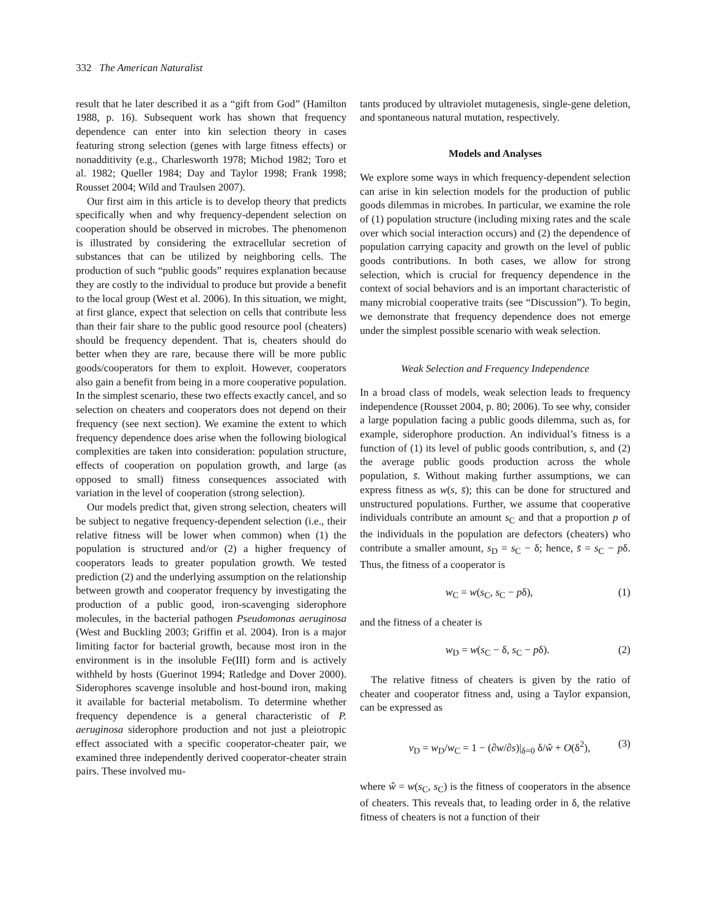332 The American Naturalist
result that he later described it as a “gift from God” (Hamilton 1988, p. 16). Subsequent work has shown that frequency dependence can enter into kin selection theory in cases featuring strong selection (genes with large fitness effects) or nonadditivity (e.g., Charlesworth 1978; Michod 1982; Toro et al. 1982; Queller 1984; Day and Taylor 1998; Frank 1998; Rousset 2004; Wild and Traulsen 2007).
Our first aim in this article is to develop theory that predicts specifically when and why frequency-dependent selection on cooperation should be observed in microbes. The phenomenon is illustrated by considering the extracellular secretion of substances that can be utilized by neighboring cells. The production of such “public goods” requires explanation because they are costly to the individual to produce but provide a benefit to the local group (West et al. 2006). In this situation, we might, at first glance, expect that selection on cells that contribute less than their fair share to the public good resource pool (cheaters) should be frequency dependent. That is, cheaters should do better when they are rare, because there will be more public goods/cooperators for them to exploit. However, cooperators also gain a benefit from being in a more cooperative population. In the simplest scenario, these two effects exactly cancel, and so selection on cheaters and cooperators does not depend on their frequency (see next section). We examine the extent to which frequency dependence does arise when the following biological complexities are taken into consideration: population structure, effects of cooperation on population growth, and large (as opposed to small) fitness consequences associated with variation in the level of cooperation (strong selection).
Our models predict that, given strong selection, cheaters will be subject to negative frequency-dependent selection (i.e., their relative fitness will be lower when common) when (1) the population is structured and/or (2) a higher frequency of cooperators leads to greater population growth. We tested prediction (2) and the underlying assumption on the relationship between growth and cooperator frequency by investigating the production of a public good, iron-scavenging siderophore molecules, in the bacterial pathogen Pseudomonas aeruginosa (West and Buckling 2003; Griffin et al. 2004). Iron is a major limiting factor for bacterial growth, because most iron in the environment is in the insoluble Fe(III) form and is actively withheld by hosts (Guerinot 1994; Ratledge and Dover 2000). Siderophores scavenge insoluble and host-bound iron, making it available for bacterial metabolism. To determine whether frequency dependence is a general characteristic of P. aeruginosa siderophore production and not just a pleiotropic effect associated with a specific cooperator-cheater pair, we examined three independently derived cooperator-cheater strain pairs. These involved mu-
tants produced by ultraviolet mutagenesis, single-gene deletion, and spontaneous natural mutation, respectively.
Models and Analyses
We explore some ways in which frequency-dependent selection can arise in kin selection models for the production of public goods dilemmas in microbes. In particular, we examine the role of (1) population structure (including mixing rates and the scale over which social interaction occurs) and (2) the dependence of population carrying capacity and growth on the level of public goods contributions. In both cases, we allow for strong selection, which is crucial for frequency dependence in the context of social behaviors and is an important characteristic of many microbial cooperative traits (see “Discussion”). To begin, we demonstrate that frequency dependence does not emerge under the simplest possible scenario with weak selection.
Weak Selection and Frequency Independence
In a broad class of models, weak selection leads to frequency independence (Rousset 2004, p. 80; 2006). To see why, consider a large population facing a public goods dilemma, such as, for example, siderophore production. An individual’s fitness is a function of (1) its level of public goods contribution, s, and (2) the average public goods production across the whole population, s̄. Without making further assumptions, we can express fitness as w(s, s̄); this can be done for structured and unstructured populations. Further, we assume that cooperative individuals contribute an amount s<sub>C</sub> and that a proportion p of the individuals in the population are defectors (cheaters) who contribute a smaller amount, s<sub>D</sub> = s<sub>C</sub> − δ; hence, s̄ = s<sub>C</sub> − pδ. Thus, the fitness of a cooperator is
w<sub>C</sub> = w(s<sub>C</sub>, s<sub>C</sub> − pδ), (1)
and the fitness of a cheater is
w<sub>D</sub> = w(s<sub>C</sub> − δ, s<sub>C</sub> − pδ). (2)
The relative fitness of cheaters is given by the ratio of cheater and cooperator fitness and, using a Taylor expansion, can be expressed as
v<sub>D</sub> = w<sub>D</sub>/w<sub>C</sub> = 1 − (∂w/∂s)|<sub>δ=0</sub> δ/ŵ + O(δ<sup>2</sup>), (3)
where ŵ = w(s<sub>C</sub>, s<sub>C</sub>) is the fitness of cooperators in the absence of cheaters. This reveals that, to leading order in δ, the relative fitness of cheaters is not a function of their